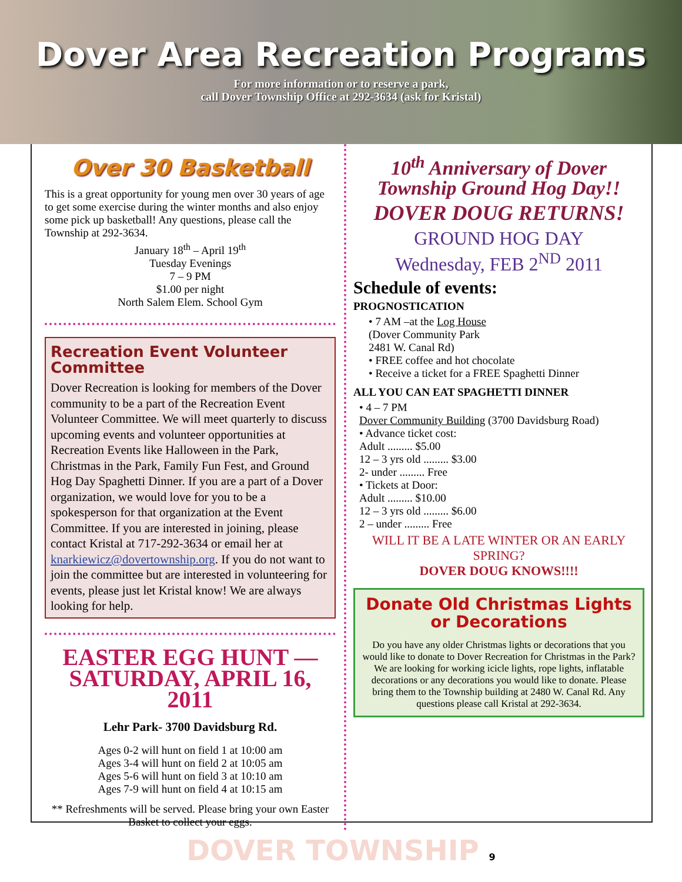Dover Area Recreation Programs
For more information or to reserve a park,
call Dover Township Office at 292-3634 (ask for Kristal)
Over 30 Basketball
This is a great opportunity for young men over 30 years of age to get some exercise during the winter months and also enjoy some pick up basketball! Any questions, please call the Township at 292-3634.
January 18<sup>th</sup> – April 19<sup>th</sup>
Tuesday Evenings
7 – 9 PM
$1.00 per night
North Salem Elem. School Gym
Recreation Event Volunteer Committee
Dover Recreation is looking for members of the Dover community to be a part of the Recreation Event Volunteer Committee. We will meet quarterly to discuss upcoming events and volunteer opportunities at Recreation Events like Halloween in the Park, Christmas in the Park, Family Fun Fest, and Ground Hog Day Spaghetti Dinner. If you are a part of a Dover organization, we would love for you to be a spokesperson for that organization at the Event Committee. If you are interested in joining, please contact Kristal at 717-292-3634 or email her at knarkiewicz@dovertownship.org. If you do not want to join the committee but are interested in volunteering for events, please just let Kristal know! We are always looking for help.
EASTER EGG HUNT —
SATURDAY, APRIL 16, 2011
Lehr Park- 3700 Davidsburg Rd.
Ages 0-2 will hunt on field 1 at 10:00 am
Ages 3-4 will hunt on field 2 at 10:05 am
Ages 5-6 will hunt on field 3 at 10:10 am
Ages 7-9 will hunt on field 4 at 10:15 am
** Refreshments will be served. Please bring your own Easter Basket to collect your eggs.
10<sup>th</sup> Anniversary of Dover Township Ground Hog Day!!
DOVER DOUG RETURNS!
GROUND HOG DAY
Wednesday, FEB 2<sup>ND</sup> 2011
Schedule of events:
PROGNOSTICATION
• 7 AM –at the Log House
(Dover Community Park
2481 W. Canal Rd)
• FREE coffee and hot chocolate
• Receive a ticket for a FREE Spaghetti Dinner
ALL YOU CAN EAT SPAGHETTI DINNER
• 4 – 7 PM
Dover Community Building (3700 Davidsburg Road)
• Advance ticket cost:
Adult ......... $5.00
12 – 3 yrs old ......... $3.00
2- under ......... Free
• Tickets at Door:
Adult ......... $10.00
12 – 3 yrs old ......... $6.00
2 – under ......... Free
WILL IT BE A LATE WINTER OR AN EARLY SPRING?
DOVER DOUG KNOWS!!!!
Donate Old Christmas Lights or Decorations
Do you have any older Christmas lights or decorations that you would like to donate to Dover Recreation for Christmas in the Park? We are looking for working icicle lights, rope lights, inflatable decorations or any decorations you would like to donate. Please bring them to the Township building at 2480 W. Canal Rd. Any questions please call Kristal at 292-3634.
DOVER TOWNSHIP 9